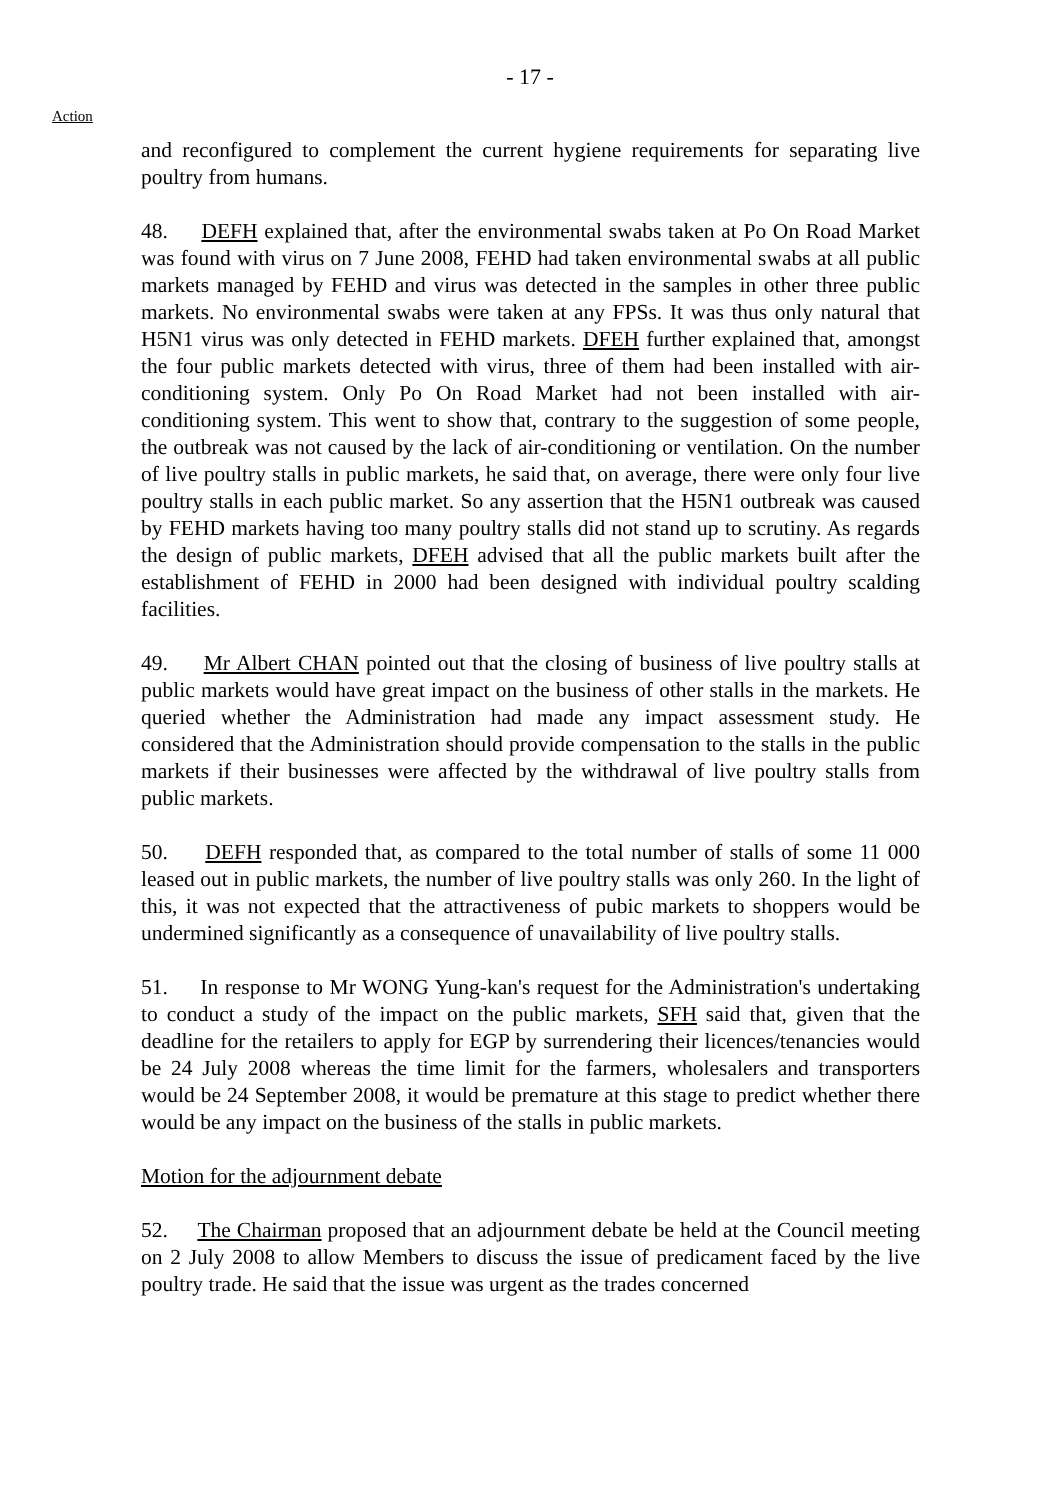- 17 -
Action
and reconfigured to complement the current hygiene requirements for separating live poultry from humans.
48. DEFH explained that, after the environmental swabs taken at Po On Road Market was found with virus on 7 June 2008, FEHD had taken environmental swabs at all public markets managed by FEHD and virus was detected in the samples in other three public markets. No environmental swabs were taken at any FPSs. It was thus only natural that H5N1 virus was only detected in FEHD markets. DFEH further explained that, amongst the four public markets detected with virus, three of them had been installed with air-conditioning system. Only Po On Road Market had not been installed with air-conditioning system. This went to show that, contrary to the suggestion of some people, the outbreak was not caused by the lack of air-conditioning or ventilation. On the number of live poultry stalls in public markets, he said that, on average, there were only four live poultry stalls in each public market. So any assertion that the H5N1 outbreak was caused by FEHD markets having too many poultry stalls did not stand up to scrutiny. As regards the design of public markets, DFEH advised that all the public markets built after the establishment of FEHD in 2000 had been designed with individual poultry scalding facilities.
49. Mr Albert CHAN pointed out that the closing of business of live poultry stalls at public markets would have great impact on the business of other stalls in the markets. He queried whether the Administration had made any impact assessment study. He considered that the Administration should provide compensation to the stalls in the public markets if their businesses were affected by the withdrawal of live poultry stalls from public markets.
50. DEFH responded that, as compared to the total number of stalls of some 11 000 leased out in public markets, the number of live poultry stalls was only 260. In the light of this, it was not expected that the attractiveness of pubic markets to shoppers would be undermined significantly as a consequence of unavailability of live poultry stalls.
51. In response to Mr WONG Yung-kan's request for the Administration's undertaking to conduct a study of the impact on the public markets, SFH said that, given that the deadline for the retailers to apply for EGP by surrendering their licences/tenancies would be 24 July 2008 whereas the time limit for the farmers, wholesalers and transporters would be 24 September 2008, it would be premature at this stage to predict whether there would be any impact on the business of the stalls in public markets.
Motion for the adjournment debate
52. The Chairman proposed that an adjournment debate be held at the Council meeting on 2 July 2008 to allow Members to discuss the issue of predicament faced by the live poultry trade. He said that the issue was urgent as the trades concerned